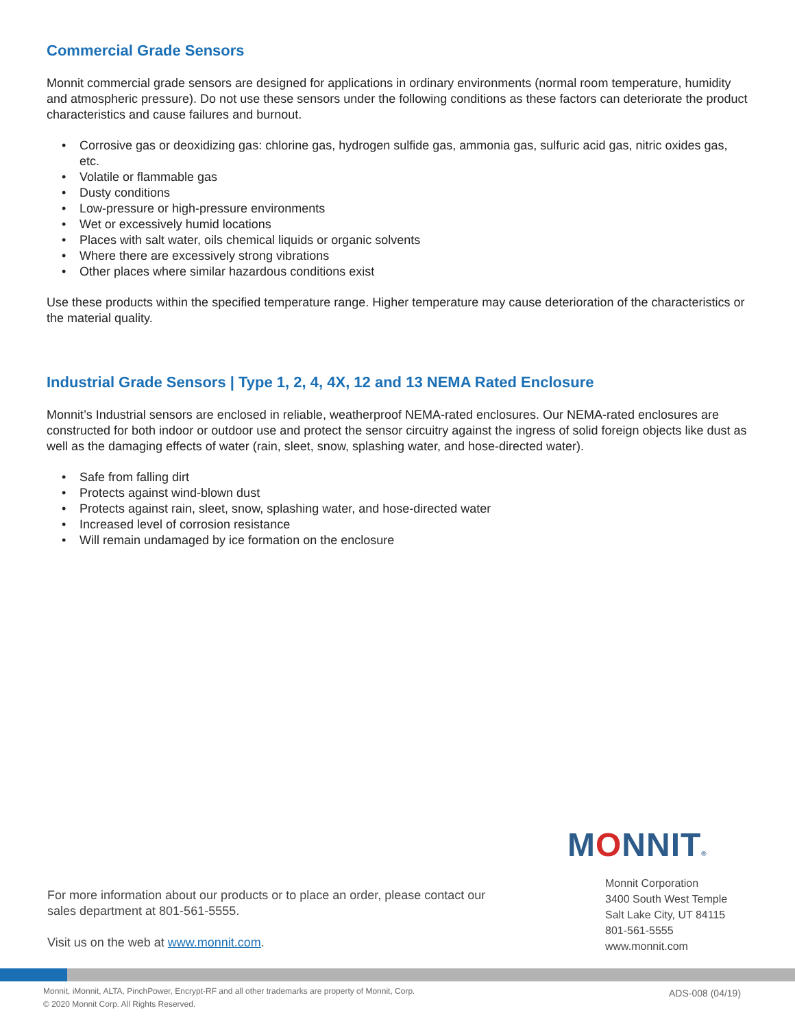Commercial Grade Sensors
Monnit commercial grade sensors are designed for applications in ordinary environments (normal room temperature, humidity and atmospheric pressure). Do not use these sensors under the following conditions as these factors can deteriorate the product characteristics and cause failures and burnout.
• Corrosive gas or deoxidizing gas: chlorine gas, hydrogen sulfide gas, ammonia gas, sulfuric acid gas, nitric oxides gas, etc.
• Volatile or flammable gas
• Dusty conditions
• Low-pressure or high-pressure environments
• Wet or excessively humid locations
• Places with salt water, oils chemical liquids or organic solvents
• Where there are excessively strong vibrations
• Other places where similar hazardous conditions exist
Use these products within the specified temperature range. Higher temperature may cause deterioration of the characteristics or the material quality.
Industrial Grade Sensors | Type 1, 2, 4, 4X, 12 and 13 NEMA Rated Enclosure
Monnit’s Industrial sensors are enclosed in reliable, weatherproof NEMA-rated enclosures. Our NEMA-rated enclosures are constructed for both indoor or outdoor use and protect the sensor circuitry against the ingress of solid foreign objects like dust as well as the damaging effects of water (rain, sleet, snow, splashing water, and hose-directed water).
• Safe from falling dirt
• Protects against wind-blown dust
• Protects against rain, sleet, snow, splashing water, and hose-directed water
• Increased level of corrosion resistance
• Will remain undamaged by ice formation on the enclosure
MONNIT®
For more information about our products or to place an order, please contact our sales department at 801-561-5555.
Visit us on the web at www.monnit.com.
Monnit Corporation
3400 South West Temple
Salt Lake City, UT 84115
801-561-5555
www.monnit.com
Monnit, iMonnit, ALTA, PinchPower, Encrypt-RF and all other trademarks are property of Monnit, Corp.
© 2020 Monnit Corp. All Rights Reserved.
ADS-008 (04/19)